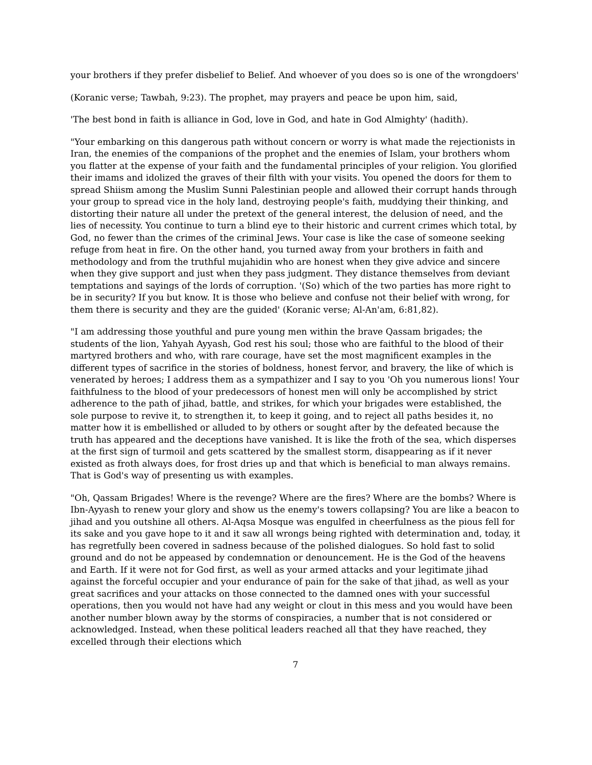your brothers if they prefer disbelief to Belief. And whoever of you does so is one of the wrongdoers'
(Koranic verse; Tawbah, 9:23). The prophet, may prayers and peace be upon him, said,
'The best bond in faith is alliance in God, love in God, and hate in God Almighty' (hadith).
"Your embarking on this dangerous path without concern or worry is what made the rejectionists in Iran, the enemies of the companions of the prophet and the enemies of Islam, your brothers whom you flatter at the expense of your faith and the fundamental principles of your religion. You glorified their imams and idolized the graves of their filth with your visits. You opened the doors for them to spread Shiism among the Muslim Sunni Palestinian people and allowed their corrupt hands through your group to spread vice in the holy land, destroying people's faith, muddying their thinking, and distorting their nature all under the pretext of the general interest, the delusion of need, and the lies of necessity. You continue to turn a blind eye to their historic and current crimes which total, by God, no fewer than the crimes of the criminal Jews. Your case is like the case of someone seeking refuge from heat in fire. On the other hand, you turned away from your brothers in faith and methodology and from the truthful mujahidin who are honest when they give advice and sincere when they give support and just when they pass judgment. They distance themselves from deviant temptations and sayings of the lords of corruption. '(So) which of the two parties has more right to be in security? If you but know. It is those who believe and confuse not their belief with wrong, for them there is security and they are the guided' (Koranic verse; Al-An'am, 6:81,82).
"I am addressing those youthful and pure young men within the brave Qassam brigades; the students of the lion, Yahyah Ayyash, God rest his soul; those who are faithful to the blood of their martyred brothers and who, with rare courage, have set the most magnificent examples in the different types of sacrifice in the stories of boldness, honest fervor, and bravery, the like of which is venerated by heroes; I address them as a sympathizer and I say to you 'Oh you numerous lions! Your faithfulness to the blood of your predecessors of honest men will only be accomplished by strict adherence to the path of jihad, battle, and strikes, for which your brigades were established, the sole purpose to revive it, to strengthen it, to keep it going, and to reject all paths besides it, no matter how it is embellished or alluded to by others or sought after by the defeated because the truth has appeared and the deceptions have vanished. It is like the froth of the sea, which disperses at the first sign of turmoil and gets scattered by the smallest storm, disappearing as if it never existed as froth always does, for frost dries up and that which is beneficial to man always remains. That is God's way of presenting us with examples.
"Oh, Qassam Brigades! Where is the revenge? Where are the fires? Where are the bombs? Where is Ibn-Ayyash to renew your glory and show us the enemy's towers collapsing? You are like a beacon to jihad and you outshine all others. Al-Aqsa Mosque was engulfed in cheerfulness as the pious fell for its sake and you gave hope to it and it saw all wrongs being righted with determination and, today, it has regretfully been covered in sadness because of the polished dialogues. So hold fast to solid ground and do not be appeased by condemnation or denouncement. He is the God of the heavens and Earth. If it were not for God first, as well as your armed attacks and your legitimate jihad against the forceful occupier and your endurance of pain for the sake of that jihad, as well as your great sacrifices and your attacks on those connected to the damned ones with your successful operations, then you would not have had any weight or clout in this mess and you would have been another number blown away by the storms of conspiracies, a number that is not considered or acknowledged. Instead, when these political leaders reached all that they have reached, they excelled through their elections which
7